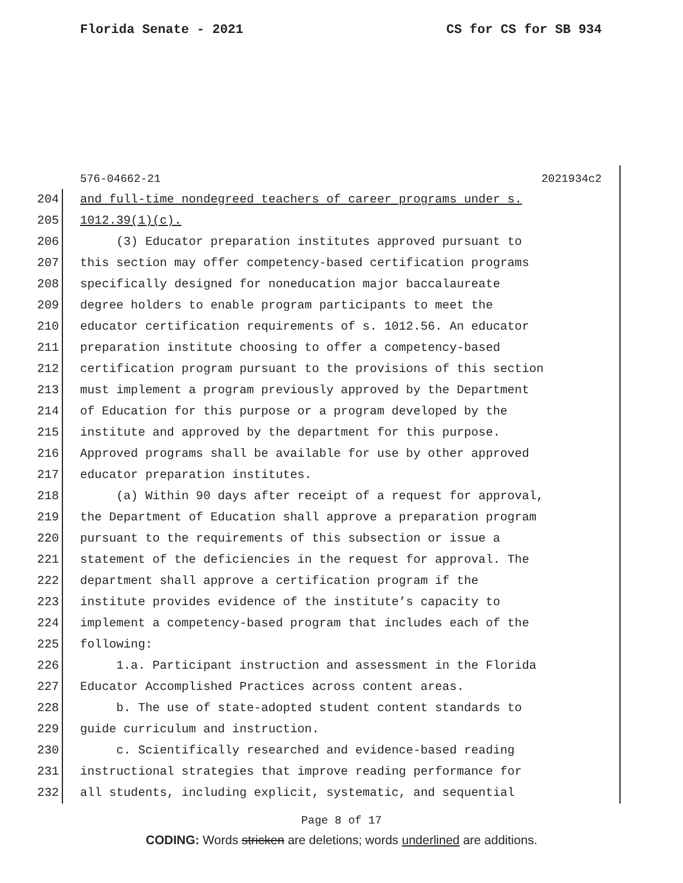Florida Senate - 2021 CS for CS for SB 934
576-04662-21 2021934c2
204 and full-time nondegreed teachers of career programs under s.
205 1012.39(1)(c).
206 (3) Educator preparation institutes approved pursuant to
207 this section may offer competency-based certification programs
208 specifically designed for noneducation major baccalaureate
209 degree holders to enable program participants to meet the
210 educator certification requirements of s. 1012.56. An educator
211 preparation institute choosing to offer a competency-based
212 certification program pursuant to the provisions of this section
213 must implement a program previously approved by the Department
214 of Education for this purpose or a program developed by the
215 institute and approved by the department for this purpose.
216 Approved programs shall be available for use by other approved
217 educator preparation institutes.
218 (a) Within 90 days after receipt of a request for approval,
219 the Department of Education shall approve a preparation program
220 pursuant to the requirements of this subsection or issue a
221 statement of the deficiencies in the request for approval. The
222 department shall approve a certification program if the
223 institute provides evidence of the institute’s capacity to
224 implement a competency-based program that includes each of the
225 following:
226 1.a. Participant instruction and assessment in the Florida
227 Educator Accomplished Practices across content areas.
228 b. The use of state-adopted student content standards to
229 guide curriculum and instruction.
230 c. Scientifically researched and evidence-based reading
231 instructional strategies that improve reading performance for
232 all students, including explicit, systematic, and sequential
Page 8 of 17
CODING: Words stricken are deletions; words underlined are additions.